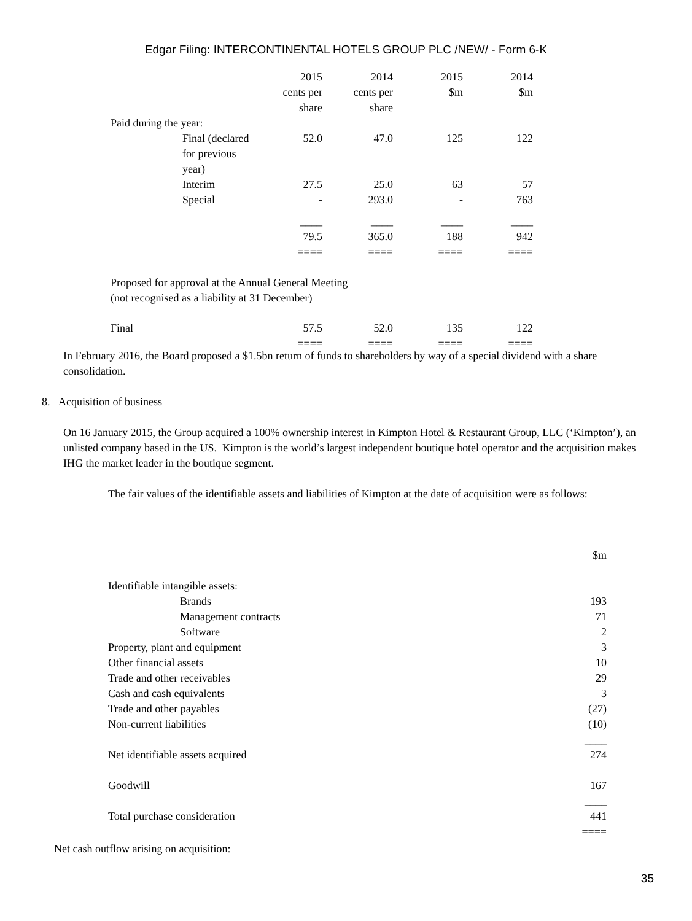Edgar Filing: INTERCONTINENTAL HOTELS GROUP PLC /NEW/ - Form 6-K
| | | 2015 cents per share | 2014 cents per share | 2015 $m | 2014 $m |
| Paid during the year: | | | | | |
| | Final (declared for previous year) | 52.0 | 47.0 | 125 | 122 |
| | Interim | 27.5 | 25.0 | 63 | 57 |
| | Special | - | 293.0 | - | 763 |
| | | ____ 79.5 ==== | ____ 365.0 ==== | ____ 188 ==== | ____ 942 ==== |
| Proposed for approval at the Annual General Meeting (not recognised as a liability at 31 December) | | | | | |
| Final | | 57.5 ==== | 52.0 ==== | 135 ==== | 122 ==== |
In February 2016, the Board proposed a $1.5bn return of funds to shareholders by way of a special dividend with a share consolidation.
8. Acquisition of business
On 16 January 2015, the Group acquired a 100% ownership interest in Kimpton Hotel & Restaurant Group, LLC (‘Kimpton’), an unlisted company based in the US. Kimpton is the world’s largest independent boutique hotel operator and the acquisition makes IHG the market leader in the boutique segment.
The fair values of the identifiable assets and liabilities of Kimpton at the date of acquisition were as follows:
| | | $m |
| Identifiable intangible assets: | | |
| | Brands | 193 |
| | Management contracts | 71 |
| | Software | 2 |
| Property, plant and equipment | | 3 |
| Other financial assets | | 10 |
| Trade and other receivables | | 29 |
| Cash and cash equivalents | | 3 |
| Trade and other payables | | (27) |
| Non-current liabilities | | (10) |
| Net identifiable assets acquired | | ____ 274 |
| Goodwill | | 167 |
| Total purchase consideration | | ____ 441 ==== |
Net cash outflow arising on acquisition:
35